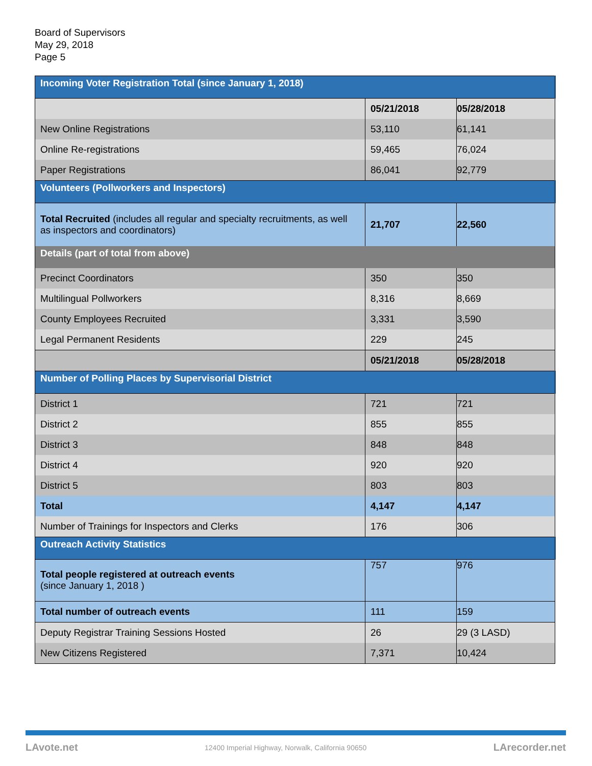Board of Supervisors
May 29, 2018
Page 5
| Incoming Voter Registration Total (since January 1, 2018) | | |
| | 05/21/2018 | 05/28/2018 |
| New Online Registrations | 53,110 | 61,141 |
| Online Re-registrations | 59,465 | 76,024 |
| Paper Registrations | 86,041 | 92,779 |
| Volunteers (Pollworkers and Inspectors) | | |
| Total Recruited (includes all regular and specialty recruitments, as well as inspectors and coordinators) | 21,707 | 22,560 |
| Details (part of total from above) | | |
| Precinct Coordinators | 350 | 350 |
| Multilingual Pollworkers | 8,316 | 8,669 |
| County Employees Recruited | 3,331 | 3,590 |
| Legal Permanent Residents | 229 | 245 |
| | 05/21/2018 | 05/28/2018 |
| Number of Polling Places by Supervisorial District | | |
| District 1 | 721 | 721 |
| District 2 | 855 | 855 |
| District 3 | 848 | 848 |
| District 4 | 920 | 920 |
| District 5 | 803 | 803 |
| Total | 4,147 | 4,147 |
| Number of Trainings for Inspectors and Clerks | 176 | 306 |
| Outreach Activity Statistics | | |
| Total people registered at outreach events (since January 1, 2018 ) | 757 | 976 |
| Total number of outreach events | 111 | 159 |
| Deputy Registrar Training Sessions Hosted | 26 | 29 (3 LASD) |
| New Citizens Registered | 7,371 | 10,424 |
LAvote.net 12400 Imperial Highway, Norwalk, California 90650 LArecorder.net